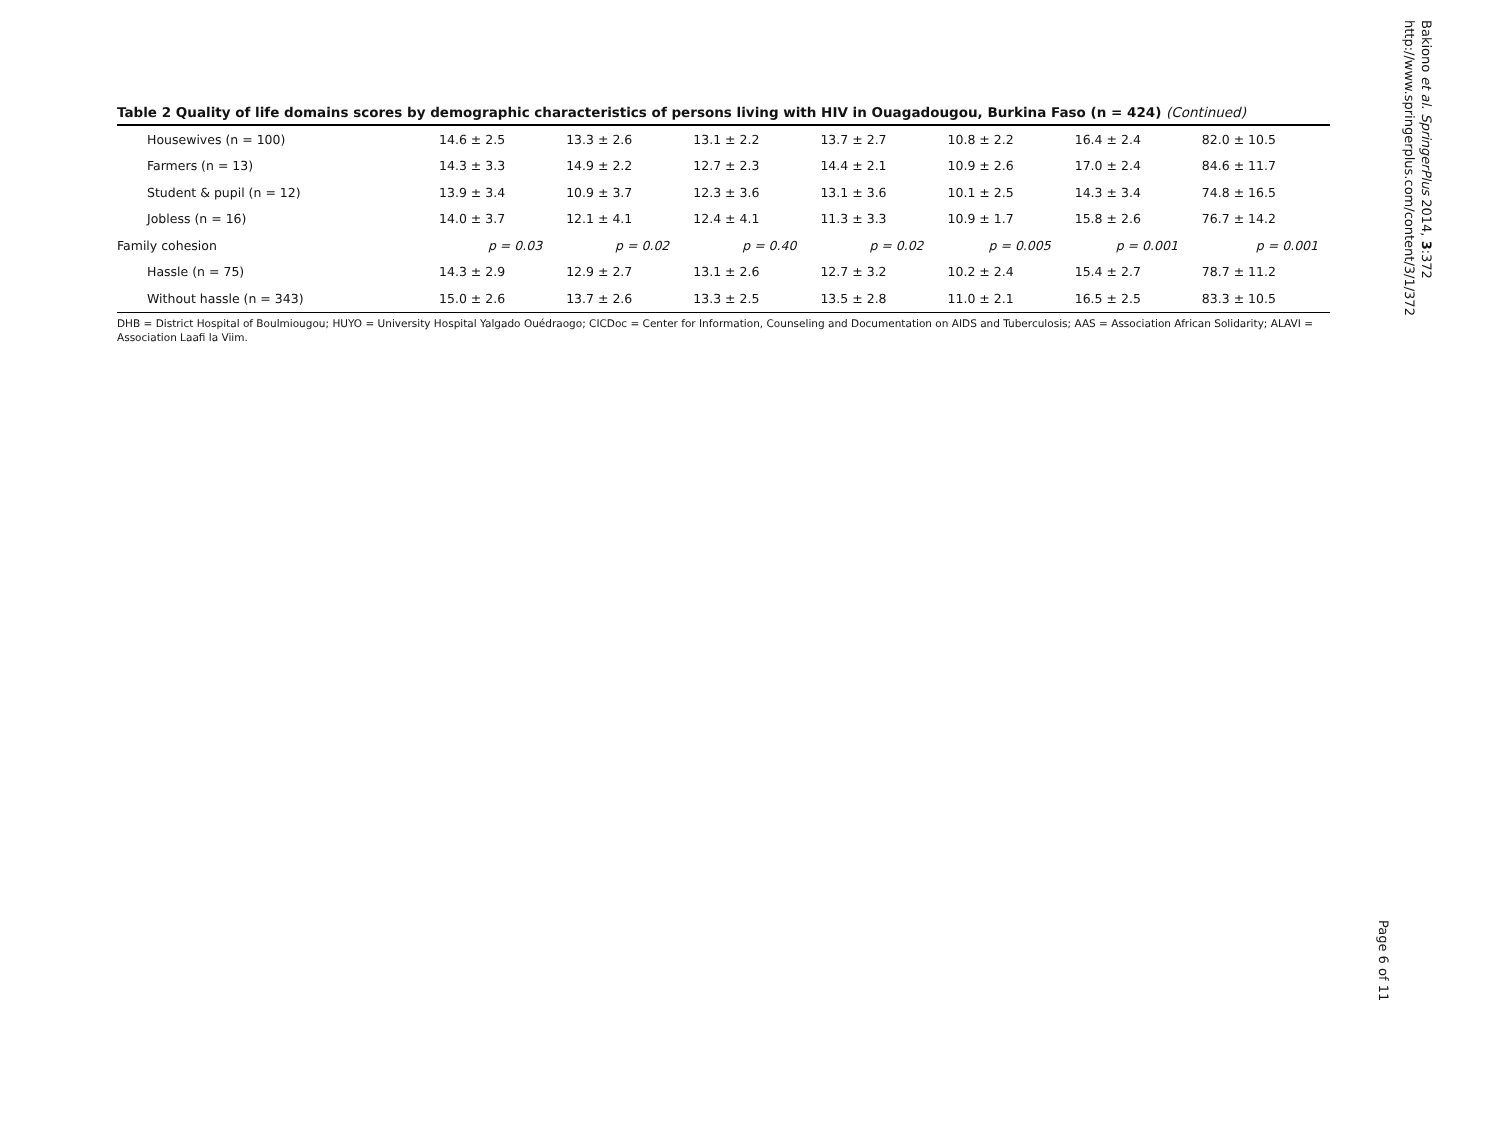Table 2 Quality of life domains scores by demographic characteristics of persons living with HIV in Ouagadougou, Burkina Faso (n = 424) (Continued)
| Housewives (n = 100) | 14.6 ± 2.5 | 13.3 ± 2.6 | 13.1 ± 2.2 | 13.7 ± 2.7 | 10.8 ± 2.2 | 16.4 ± 2.4 | 82.0 ± 10.5 |
| Farmers (n = 13) | 14.3 ± 3.3 | 14.9 ± 2.2 | 12.7 ± 2.3 | 14.4 ± 2.1 | 10.9 ± 2.6 | 17.0 ± 2.4 | 84.6 ± 11.7 |
| Student & pupil (n = 12) | 13.9 ± 3.4 | 10.9 ± 3.7 | 12.3 ± 3.6 | 13.1 ± 3.6 | 10.1 ± 2.5 | 14.3 ± 3.4 | 74.8 ± 16.5 |
| Jobless (n = 16) | 14.0 ± 3.7 | 12.1 ± 4.1 | 12.4 ± 4.1 | 11.3 ± 3.3 | 10.9 ± 1.7 | 15.8 ± 2.6 | 76.7 ± 14.2 |
| Family cohesion | p = 0.03 | p = 0.02 | p = 0.40 | p = 0.02 | p = 0.005 | p = 0.001 | p = 0.001 |
| Hassle (n = 75) | 14.3 ± 2.9 | 12.9 ± 2.7 | 13.1 ± 2.6 | 12.7 ± 3.2 | 10.2 ± 2.4 | 15.4 ± 2.7 | 78.7 ± 11.2 |
| Without hassle (n = 343) | 15.0 ± 2.6 | 13.7 ± 2.6 | 13.3 ± 2.5 | 13.5 ± 2.8 | 11.0 ± 2.1 | 16.5 ± 2.5 | 83.3 ± 10.5 |
DHB = District Hospital of Boulmiougou; HUYO = University Hospital Yalgado Ouédraogo; CICDoc = Center for Information, Counseling and Documentation on AIDS and Tuberculosis; AAS = Association African Solidarity; ALAVI = Association Laafi la Viim.
Bakiono et al. SpringerPlus 2014, 3:372
http://www.springerplus.com/content/3/1/372
Page 6 of 11